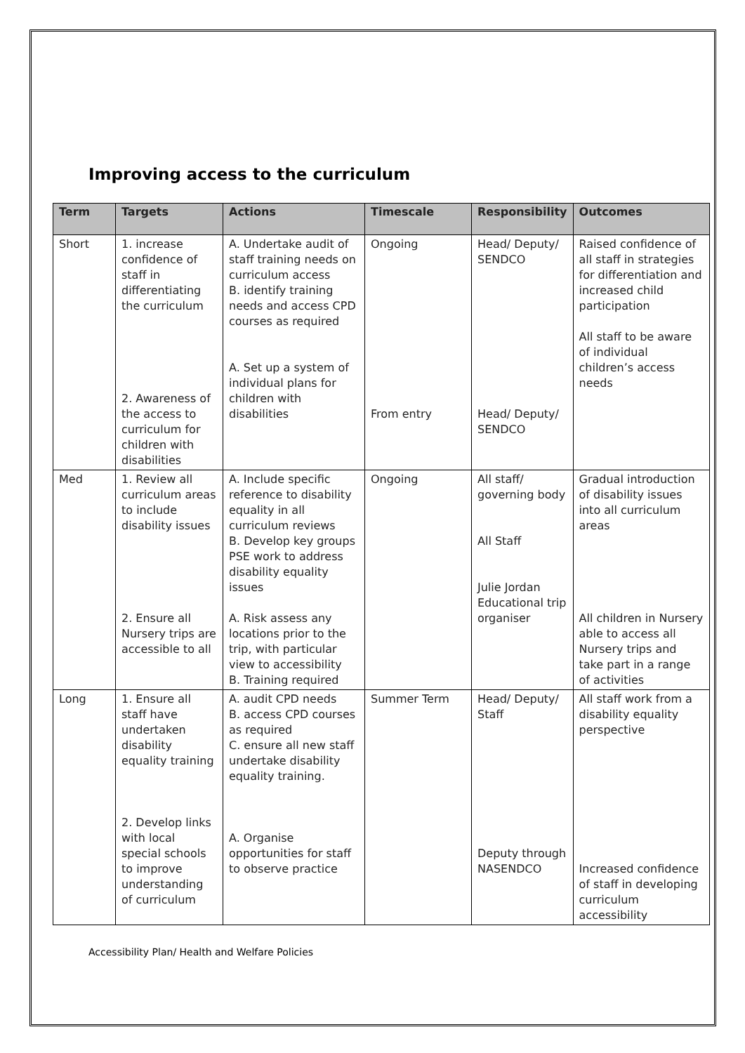Improving access to the curriculum
| Term | Targets | Actions | Timescale | Responsibility | Outcomes |
| --- | --- | --- | --- | --- | --- |
| Short | 1. increase confidence of staff in differentiating the curriculum 2. Awareness of the access to curriculum for children with disabilities | A. Undertake audit of staff training needs on curriculum access B. identify training needs and access CPD courses as required A. Set up a system of individual plans for children with disabilities | Ongoing From entry | Head/ Deputy/ SENDCO Head/ Deputy/ SENDCO | Raised confidence of all staff in strategies for differentiation and increased child participation All staff to be aware of individual children’s access needs |
| Med | 1. Review all curriculum areas to include disability issues 2. Ensure all Nursery trips are accessible to all | A. Include specific reference to disability equality in all curriculum reviews B. Develop key groups PSE work to address disability equality issues A. Risk assess any locations prior to the trip, with particular view to accessibility B. Training required | Ongoing | All staff/ governing body All Staff Julie Jordan Educational trip organiser | Gradual introduction of disability issues into all curriculum areas All children in Nursery able to access all Nursery trips and take part in a range of activities |
| Long | 1. Ensure all staff have undertaken disability equality training 2. Develop links with local special schools to improve understanding of curriculum | A. audit CPD needs B. access CPD courses as required C. ensure all new staff undertake disability equality training. A. Organise opportunities for staff to observe practice | Summer Term | Head/ Deputy/ Staff Deputy through NASENDCO | All staff work from a disability equality perspective Increased confidence of staff in developing curriculum accessibility |
Accessibility Plan/ Health and Welfare Policies